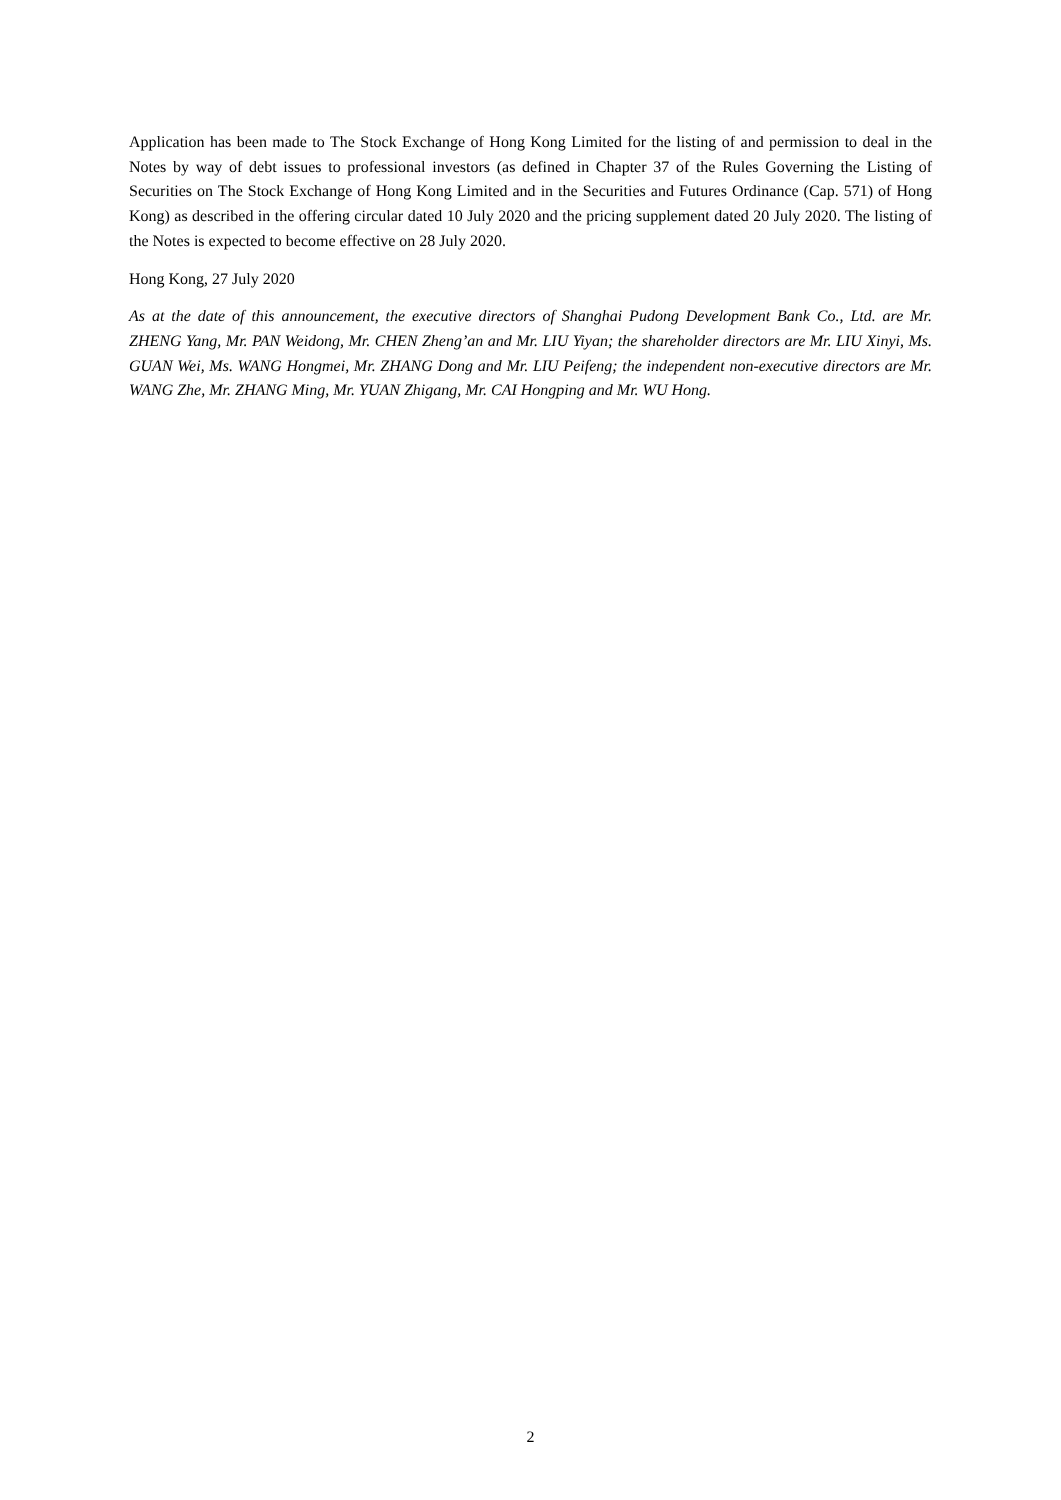Application has been made to The Stock Exchange of Hong Kong Limited for the listing of and permission to deal in the Notes by way of debt issues to professional investors (as defined in Chapter 37 of the Rules Governing the Listing of Securities on The Stock Exchange of Hong Kong Limited and in the Securities and Futures Ordinance (Cap. 571) of Hong Kong) as described in the offering circular dated 10 July 2020 and the pricing supplement dated 20 July 2020. The listing of the Notes is expected to become effective on 28 July 2020.
Hong Kong, 27 July 2020
As at the date of this announcement, the executive directors of Shanghai Pudong Development Bank Co., Ltd. are Mr. ZHENG Yang, Mr. PAN Weidong, Mr. CHEN Zheng’an and Mr. LIU Yiyan; the shareholder directors are Mr. LIU Xinyi, Ms. GUAN Wei, Ms. WANG Hongmei, Mr. ZHANG Dong and Mr. LIU Peifeng; the independent non-executive directors are Mr. WANG Zhe, Mr. ZHANG Ming, Mr. YUAN Zhigang, Mr. CAI Hongping and Mr. WU Hong.
2